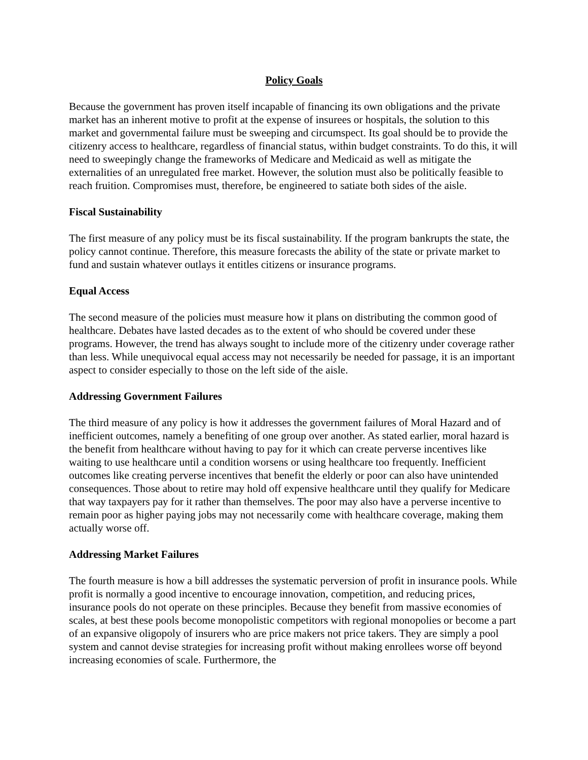Policy Goals
Because the government has proven itself incapable of financing its own obligations and the private market has an inherent motive to profit at the expense of insurees or hospitals, the solution to this market and governmental failure must be sweeping and circumspect. Its goal should be to provide the citizenry access to healthcare, regardless of financial status, within budget constraints. To do this, it will need to sweepingly change the frameworks of Medicare and Medicaid as well as mitigate the externalities of an unregulated free market. However, the solution must also be politically feasible to reach fruition. Compromises must, therefore, be engineered to satiate both sides of the aisle.
Fiscal Sustainability
The first measure of any policy must be its fiscal sustainability. If the program bankrupts the state, the policy cannot continue. Therefore, this measure forecasts the ability of the state or private market to fund and sustain whatever outlays it entitles citizens or insurance programs.
Equal Access
The second measure of the policies must measure how it plans on distributing the common good of healthcare. Debates have lasted decades as to the extent of who should be covered under these programs. However, the trend has always sought to include more of the citizenry under coverage rather than less. While unequivocal equal access may not necessarily be needed for passage, it is an important aspect to consider especially to those on the left side of the aisle.
Addressing Government Failures
The third measure of any policy is how it addresses the government failures of Moral Hazard and of inefficient outcomes, namely a benefiting of one group over another. As stated earlier, moral hazard is the benefit from healthcare without having to pay for it which can create perverse incentives like waiting to use healthcare until a condition worsens or using healthcare too frequently. Inefficient outcomes like creating perverse incentives that benefit the elderly or poor can also have unintended consequences. Those about to retire may hold off expensive healthcare until they qualify for Medicare that way taxpayers pay for it rather than themselves. The poor may also have a perverse incentive to remain poor as higher paying jobs may not necessarily come with healthcare coverage, making them actually worse off.
Addressing Market Failures
The fourth measure is how a bill addresses the systematic perversion of profit in insurance pools. While profit is normally a good incentive to encourage innovation, competition, and reducing prices, insurance pools do not operate on these principles. Because they benefit from massive economies of scales, at best these pools become monopolistic competitors with regional monopolies or become a part of an expansive oligopoly of insurers who are price makers not price takers. They are simply a pool system and cannot devise strategies for increasing profit without making enrollees worse off beyond increasing economies of scale. Furthermore, the